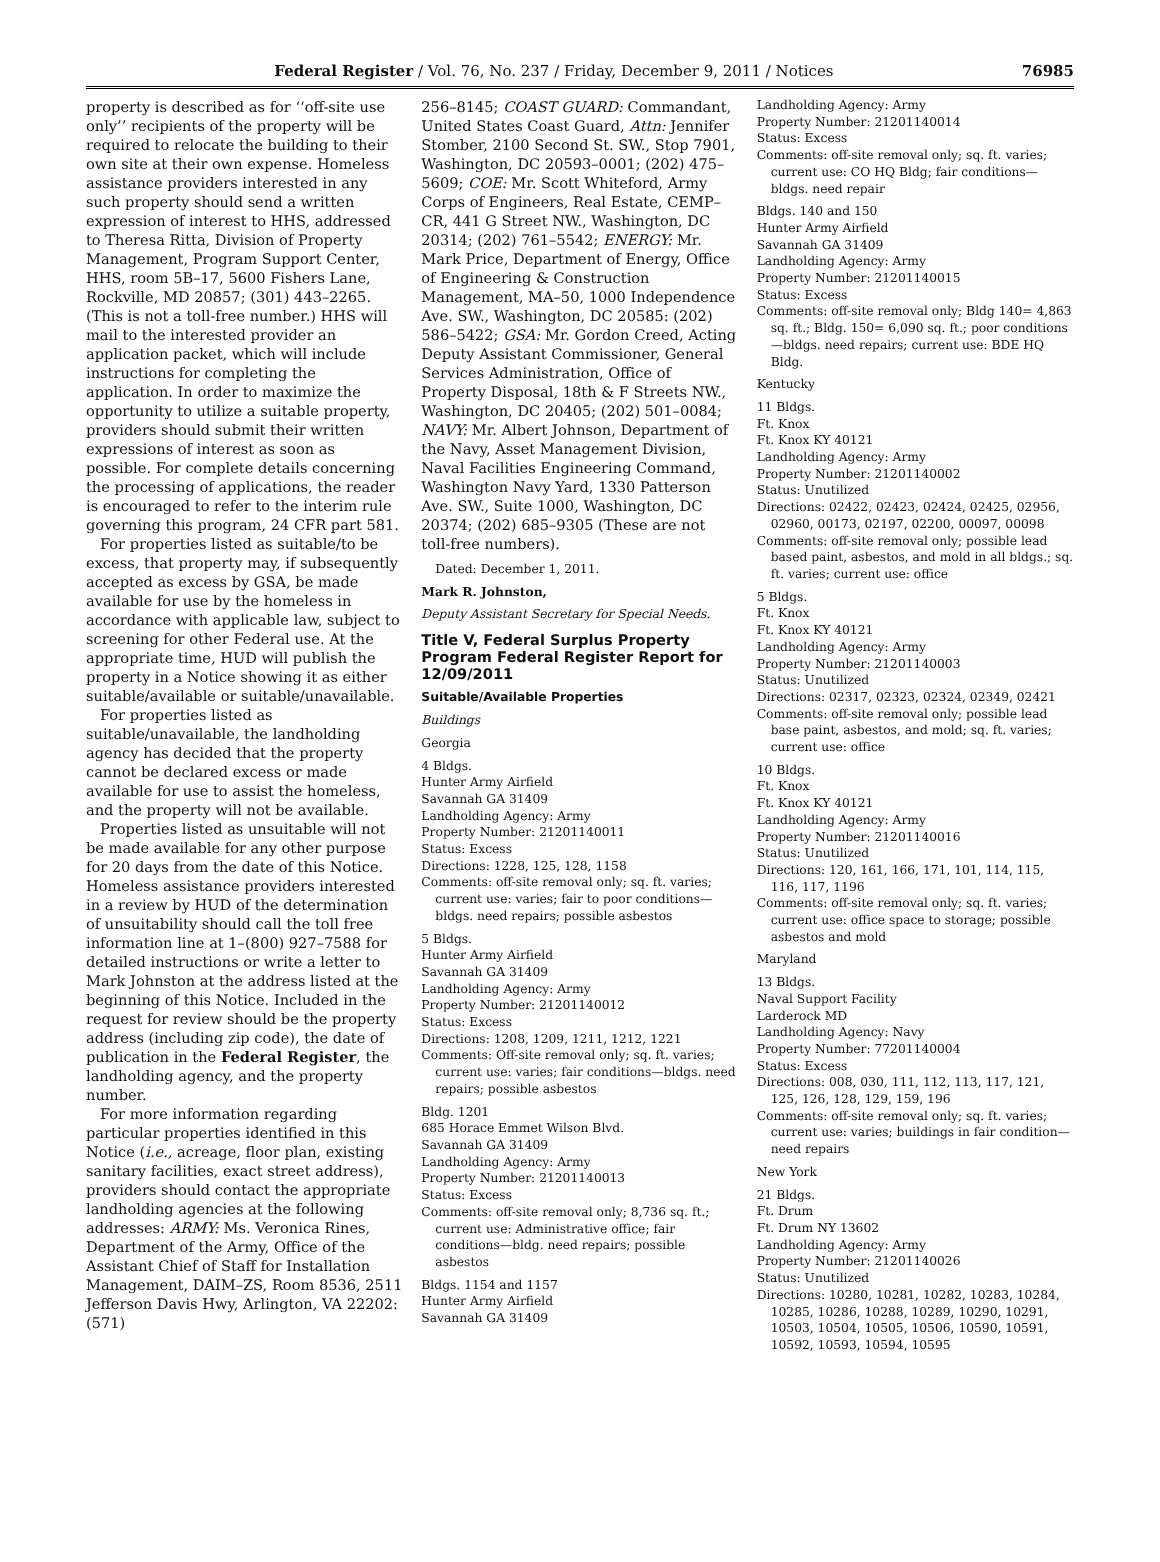Federal Register / Vol. 76, No. 237 / Friday, December 9, 2011 / Notices 76985
property is described as for ‘‘off-site use only’’ recipients of the property will be required to relocate the building to their own site at their own expense. Homeless assistance providers interested in any such property should send a written expression of interest to HHS, addressed to Theresa Ritta, Division of Property Management, Program Support Center, HHS, room 5B–17, 5600 Fishers Lane, Rockville, MD 20857; (301) 443–2265. (This is not a toll-free number.) HHS will mail to the interested provider an application packet, which will include instructions for completing the application. In order to maximize the opportunity to utilize a suitable property, providers should submit their written expressions of interest as soon as possible. For complete details concerning the processing of applications, the reader is encouraged to refer to the interim rule governing this program, 24 CFR part 581.
For properties listed as suitable/to be excess, that property may, if subsequently accepted as excess by GSA, be made available for use by the homeless in accordance with applicable law, subject to screening for other Federal use. At the appropriate time, HUD will publish the property in a Notice showing it as either suitable/available or suitable/unavailable.
For properties listed as suitable/unavailable, the landholding agency has decided that the property cannot be declared excess or made available for use to assist the homeless, and the property will not be available.
Properties listed as unsuitable will not be made available for any other purpose for 20 days from the date of this Notice. Homeless assistance providers interested in a review by HUD of the determination of unsuitability should call the toll free information line at 1–(800) 927–7588 for detailed instructions or write a letter to Mark Johnston at the address listed at the beginning of this Notice. Included in the request for review should be the property address (including zip code), the date of publication in the Federal Register, the landholding agency, and the property number.
For more information regarding particular properties identified in this Notice (i.e., acreage, floor plan, existing sanitary facilities, exact street address), providers should contact the appropriate landholding agencies at the following addresses: ARMY: Ms. Veronica Rines, Department of the Army, Office of the Assistant Chief of Staff for Installation Management, DAIM–ZS, Room 8536, 2511 Jefferson Davis Hwy, Arlington, VA 22202: (571)
256–8145; COAST GUARD: Commandant, United States Coast Guard, Attn: Jennifer Stomber, 2100 Second St. SW., Stop 7901, Washington, DC 20593–0001; (202) 475–5609; COE: Mr. Scott Whiteford, Army Corps of Engineers, Real Estate, CEMP–CR, 441 G Street NW., Washington, DC 20314; (202) 761–5542; ENERGY: Mr. Mark Price, Department of Energy, Office of Engineering & Construction Management, MA–50, 1000 Independence Ave. SW., Washington, DC 20585: (202) 586–5422; GSA: Mr. Gordon Creed, Acting Deputy Assistant Commissioner, General Services Administration, Office of Property Disposal, 18th & F Streets NW., Washington, DC 20405; (202) 501–0084; NAVY: Mr. Albert Johnson, Department of the Navy, Asset Management Division, Naval Facilities Engineering Command, Washington Navy Yard, 1330 Patterson Ave. SW., Suite 1000, Washington, DC 20374; (202) 685–9305 (These are not toll-free numbers).
Dated: December 1, 2011.
Mark R. Johnston,
Deputy Assistant Secretary for Special Needs.
Title V, Federal Surplus Property Program Federal Register Report for 12/09/2011
Suitable/Available Properties
Buildings
Georgia
4 Bldgs.
Hunter Army Airfield
Savannah GA 31409
Landholding Agency: Army
Property Number: 21201140011
Status: Excess
Directions: 1228, 125, 128, 1158
Comments: off-site removal only; sq. ft. varies; current use: varies; fair to poor conditions—bldgs. need repairs; possible asbestos
5 Bldgs.
Hunter Army Airfield
Savannah GA 31409
Landholding Agency: Army
Property Number: 21201140012
Status: Excess
Directions: 1208, 1209, 1211, 1212, 1221
Comments: Off-site removal only; sq. ft. varies; current use: varies; fair conditions—bldgs. need repairs; possible asbestos
Bldg. 1201
685 Horace Emmet Wilson Blvd.
Savannah GA 31409
Landholding Agency: Army
Property Number: 21201140013
Status: Excess
Comments: off-site removal only; 8,736 sq. ft.; current use: Administrative office; fair conditions—bldg. need repairs; possible asbestos
Bldgs. 1154 and 1157
Hunter Army Airfield
Savannah GA 31409
Landholding Agency: Army
Property Number: 21201140014
Status: Excess
Comments: off-site removal only; sq. ft. varies; current use: CO HQ Bldg; fair conditions— bldgs. need repair
Bldgs. 140 and 150
Hunter Army Airfield
Savannah GA 31409
Landholding Agency: Army
Property Number: 21201140015
Status: Excess
Comments: off-site removal only; Bldg 140= 4,863 sq. ft.; Bldg. 150= 6,090 sq. ft.; poor conditions—bldgs. need repairs; current use: BDE HQ Bldg.
Kentucky
11 Bldgs.
Ft. Knox
Ft. Knox KY 40121
Landholding Agency: Army
Property Number: 21201140002
Status: Unutilized
Directions: 02422, 02423, 02424, 02425, 02956, 02960, 00173, 02197, 02200, 00097, 00098
Comments: off-site removal only; possible lead based paint, asbestos, and mold in all bldgs.; sq. ft. varies; current use: office
5 Bldgs.
Ft. Knox
Ft. Knox KY 40121
Landholding Agency: Army
Property Number: 21201140003
Status: Unutilized
Directions: 02317, 02323, 02324, 02349, 02421
Comments: off-site removal only; possible lead base paint, asbestos, and mold; sq. ft. varies; current use: office
10 Bldgs.
Ft. Knox
Ft. Knox KY 40121
Landholding Agency: Army
Property Number: 21201140016
Status: Unutilized
Directions: 120, 161, 166, 171, 101, 114, 115, 116, 117, 1196
Comments: off-site removal only; sq. ft. varies; current use: office space to storage; possible asbestos and mold
Maryland
13 Bldgs.
Naval Support Facility
Larderock MD
Landholding Agency: Navy
Property Number: 77201140004
Status: Excess
Directions: 008, 030, 111, 112, 113, 117, 121, 125, 126, 128, 129, 159, 196
Comments: off-site removal only; sq. ft. varies; current use: varies; buildings in fair condition—need repairs
New York
21 Bldgs.
Ft. Drum
Ft. Drum NY 13602
Landholding Agency: Army
Property Number: 21201140026
Status: Unutilized
Directions: 10280, 10281, 10282, 10283, 10284, 10285, 10286, 10288, 10289, 10290, 10291, 10503, 10504, 10505, 10506, 10590, 10591, 10592, 10593, 10594, 10595